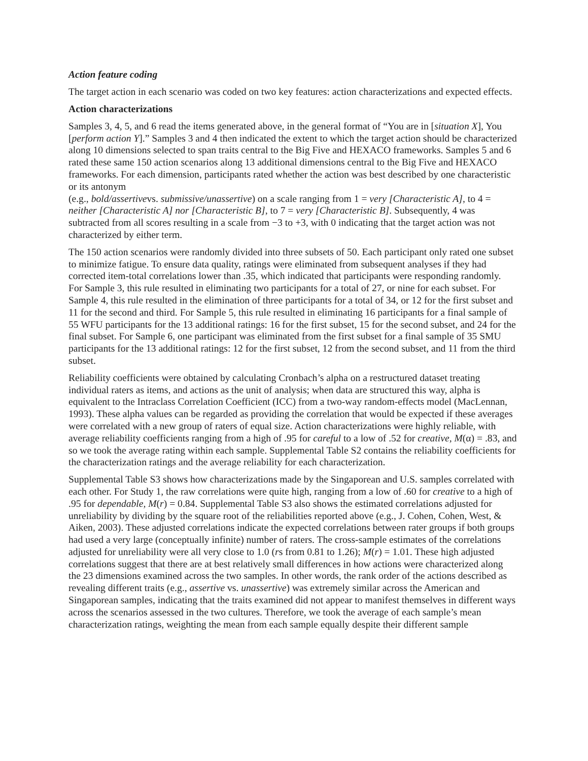Action feature coding
The target action in each scenario was coded on two key features: action characterizations and expected effects.
Action characterizations
Samples 3, 4, 5, and 6 read the items generated above, in the general format of “You are in [situation X], You [perform action Y].” Samples 3 and 4 then indicated the extent to which the target action should be characterized along 10 dimensions selected to span traits central to the Big Five and HEXACO frameworks. Samples 5 and 6 rated these same 150 action scenarios along 13 additional dimensions central to the Big Five and HEXACO frameworks. For each dimension, participants rated whether the action was best described by one characteristic or its antonym
(e.g., bold/assertivevs. submissive/unassertive) on a scale ranging from 1 = very [Characteristic A], to 4 = neither [Characteristic A] nor [Characteristic B], to 7 = very [Characteristic B]. Subsequently, 4 was subtracted from all scores resulting in a scale from −3 to +3, with 0 indicating that the target action was not characterized by either term.
The 150 action scenarios were randomly divided into three subsets of 50. Each participant only rated one subset to minimize fatigue. To ensure data quality, ratings were eliminated from subsequent analyses if they had corrected item-total correlations lower than .35, which indicated that participants were responding randomly. For Sample 3, this rule resulted in eliminating two participants for a total of 27, or nine for each subset. For Sample 4, this rule resulted in the elimination of three participants for a total of 34, or 12 for the first subset and 11 for the second and third. For Sample 5, this rule resulted in eliminating 16 participants for a final sample of 55 WFU participants for the 13 additional ratings: 16 for the first subset, 15 for the second subset, and 24 for the final subset. For Sample 6, one participant was eliminated from the first subset for a final sample of 35 SMU participants for the 13 additional ratings: 12 for the first subset, 12 from the second subset, and 11 from the third subset.
Reliability coefficients were obtained by calculating Cronbach’s alpha on a restructured dataset treating individual raters as items, and actions as the unit of analysis; when data are structured this way, alpha is equivalent to the Intraclass Correlation Coefficient (ICC) from a two-way random-effects model (MacLennan, 1993). These alpha values can be regarded as providing the correlation that would be expected if these averages were correlated with a new group of raters of equal size. Action characterizations were highly reliable, with average reliability coefficients ranging from a high of .95 for careful to a low of .52 for creative, M(α) = .83, and so we took the average rating within each sample. Supplemental Table S2 contains the reliability coefficients for the characterization ratings and the average reliability for each characterization.
Supplemental Table S3 shows how characterizations made by the Singaporean and U.S. samples correlated with each other. For Study 1, the raw correlations were quite high, ranging from a low of .60 for creative to a high of .95 for dependable, M(r) = 0.84. Supplemental Table S3 also shows the estimated correlations adjusted for unreliability by dividing by the square root of the reliabilities reported above (e.g., J. Cohen, Cohen, West, & Aiken, 2003). These adjusted correlations indicate the expected correlations between rater groups if both groups had used a very large (conceptually infinite) number of raters. The cross-sample estimates of the correlations adjusted for unreliability were all very close to 1.0 (rs from 0.81 to 1.26); M(r) = 1.01. These high adjusted correlations suggest that there are at best relatively small differences in how actions were characterized along the 23 dimensions examined across the two samples. In other words, the rank order of the actions described as revealing different traits (e.g., assertive vs. unassertive) was extremely similar across the American and Singaporean samples, indicating that the traits examined did not appear to manifest themselves in different ways across the scenarios assessed in the two cultures. Therefore, we took the average of each sample’s mean characterization ratings, weighting the mean from each sample equally despite their different sample